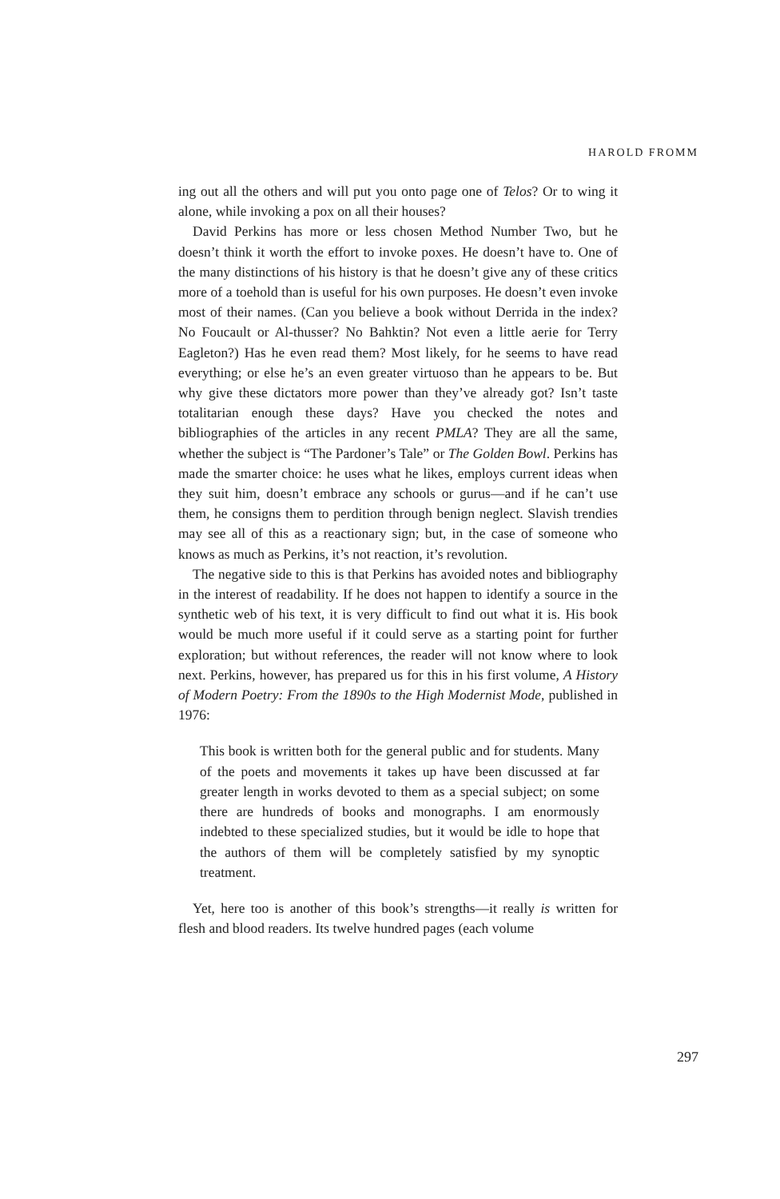HAROLD FROMM
ing out all the others and will put you onto page one of Telos? Or to wing it alone, while invoking a pox on all their houses?
David Perkins has more or less chosen Method Number Two, but he doesn’t think it worth the effort to invoke poxes. He doesn’t have to. One of the many distinctions of his history is that he doesn’t give any of these critics more of a toehold than is useful for his own purposes. He doesn’t even invoke most of their names. (Can you believe a book without Derrida in the index? No Foucault or Al-thusser? No Bahktin? Not even a little aerie for Terry Eagleton?) Has he even read them? Most likely, for he seems to have read everything; or else he’s an even greater virtuoso than he appears to be. But why give these dictators more power than they’ve already got? Isn’t taste totalitarian enough these days? Have you checked the notes and bibliographies of the articles in any recent PMLA? They are all the same, whether the subject is “The Pardoner’s Tale” or The Golden Bowl. Perkins has made the smarter choice: he uses what he likes, employs current ideas when they suit him, doesn’t embrace any schools or gurus—and if he can’t use them, he consigns them to perdition through benign neglect. Slavish trendies may see all of this as a reactionary sign; but, in the case of someone who knows as much as Perkins, it’s not reaction, it’s revolution.
The negative side to this is that Perkins has avoided notes and bibliography in the interest of readability. If he does not happen to identify a source in the synthetic web of his text, it is very difficult to find out what it is. His book would be much more useful if it could serve as a starting point for further exploration; but without references, the reader will not know where to look next. Perkins, however, has prepared us for this in his first volume, A History of Modern Poetry: From the 1890s to the High Modernist Mode, published in 1976:
This book is written both for the general public and for students. Many of the poets and movements it takes up have been discussed at far greater length in works devoted to them as a special subject; on some there are hundreds of books and monographs. I am enormously indebted to these specialized studies, but it would be idle to hope that the authors of them will be completely satisfied by my synoptic treatment.
Yet, here too is another of this book’s strengths—it really is written for flesh and blood readers. Its twelve hundred pages (each volume
297